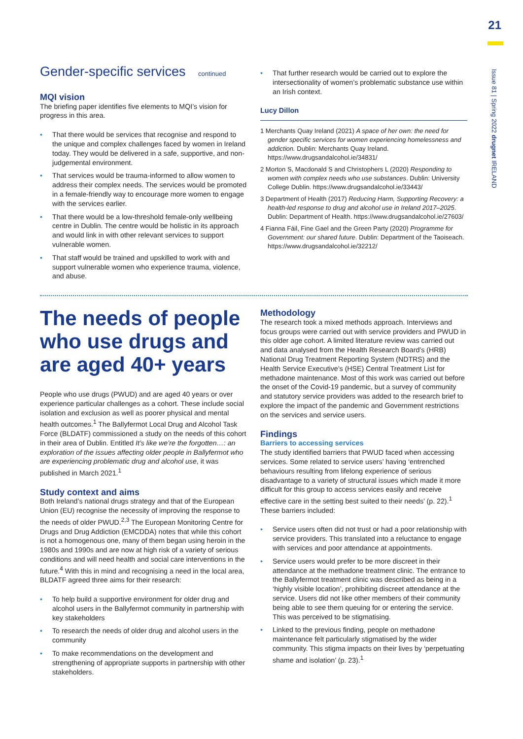21
Issue 81 | Spring 2022 drugnet IRELAND
Gender-specific services continued
MQI vision
The briefing paper identifies five elements to MQI’s vision for progress in this area.
• That there would be services that recognise and respond to the unique and complex challenges faced by women in Ireland today. They would be delivered in a safe, supportive, and non-judgemental environment.
• That services would be trauma-informed to allow women to address their complex needs. The services would be promoted in a female-friendly way to encourage more women to engage with the services earlier.
• That there would be a low-threshold female-only wellbeing centre in Dublin. The centre would be holistic in its approach and would link in with other relevant services to support vulnerable women.
• That staff would be trained and upskilled to work with and support vulnerable women who experience trauma, violence, and abuse.
• That further research would be carried out to explore the intersectionality of women’s problematic substance use within an Irish context.
Lucy Dillon
1 Merchants Quay Ireland (2021) A space of her own: the need for gender specific services for women experiencing homelessness and addiction. Dublin: Merchants Quay Ireland. https://www.drugsandalcohol.ie/34831/
2 Morton S, Macdonald S and Christophers L (2020) Responding to women with complex needs who use substances. Dublin: University College Dublin. https://www.drugsandalcohol.ie/33443/
3 Department of Health (2017) Reducing Harm, Supporting Recovery: a health-led response to drug and alcohol use in Ireland 2017–2025. Dublin: Department of Health. https://www.drugsandalcohol.ie/27603/
4 Fianna Fáil, Fine Gael and the Green Party (2020) Programme for Government: our shared future. Dublin: Department of the Taoiseach. https://www.drugsandalcohol.ie/32212/
The needs of people who use drugs and are aged 40+ years
People who use drugs (PWUD) and are aged 40 years or over experience particular challenges as a cohort. These include social isolation and exclusion as well as poorer physical and mental health outcomes.<sup>1</sup> The Ballyfermot Local Drug and Alcohol Task Force (BLDATF) commissioned a study on the needs of this cohort in their area of Dublin. Entitled It’s like we’re the forgotten…: an exploration of the issues affecting older people in Ballyfermot who are experiencing problematic drug and alcohol use, it was published in March 2021.<sup>1</sup>
Study context and aims
Both Ireland’s national drugs strategy and that of the European Union (EU) recognise the necessity of improving the response to the needs of older PWUD.<sup>2,3</sup> The European Monitoring Centre for Drugs and Drug Addiction (EMCDDA) notes that while this cohort is not a homogenous one, many of them began using heroin in the 1980s and 1990s and are now at high risk of a variety of serious conditions and will need health and social care interventions in the future.<sup>4</sup> With this in mind and recognising a need in the local area, BLDATF agreed three aims for their research:
• To help build a supportive environment for older drug and alcohol users in the Ballyfermot community in partnership with key stakeholders
• To research the needs of older drug and alcohol users in the community
• To make recommendations on the development and strengthening of appropriate supports in partnership with other stakeholders.
Methodology
The research took a mixed methods approach. Interviews and focus groups were carried out with service providers and PWUD in this older age cohort. A limited literature review was carried out and data analysed from the Health Research Board’s (HRB) National Drug Treatment Reporting System (NDTRS) and the Health Service Executive’s (HSE) Central Treatment List for methadone maintenance. Most of this work was carried out before the onset of the Covid-19 pandemic, but a survey of community and statutory service providers was added to the research brief to explore the impact of the pandemic and Government restrictions on the services and service users.
Findings
Barriers to accessing services
The study identified barriers that PWUD faced when accessing services. Some related to service users’ having ‘entrenched behaviours resulting from lifelong experience of serious disadvantage to a variety of structural issues which made it more difficult for this group to access services easily and receive effective care in the setting best suited to their needs’ (p. 22).<sup>1</sup> These barriers included:
• Service users often did not trust or had a poor relationship with service providers. This translated into a reluctance to engage with services and poor attendance at appointments.
• Service users would prefer to be more discreet in their attendance at the methadone treatment clinic. The entrance to the Ballyfermot treatment clinic was described as being in a ‘highly visible location’, prohibiting discreet attendance at the service. Users did not like other members of their community being able to see them queuing for or entering the service. This was perceived to be stigmatising.
• Linked to the previous finding, people on methadone maintenance felt particularly stigmatised by the wider community. This stigma impacts on their lives by ‘perpetuating shame and isolation’ (p. 23).<sup>1</sup>